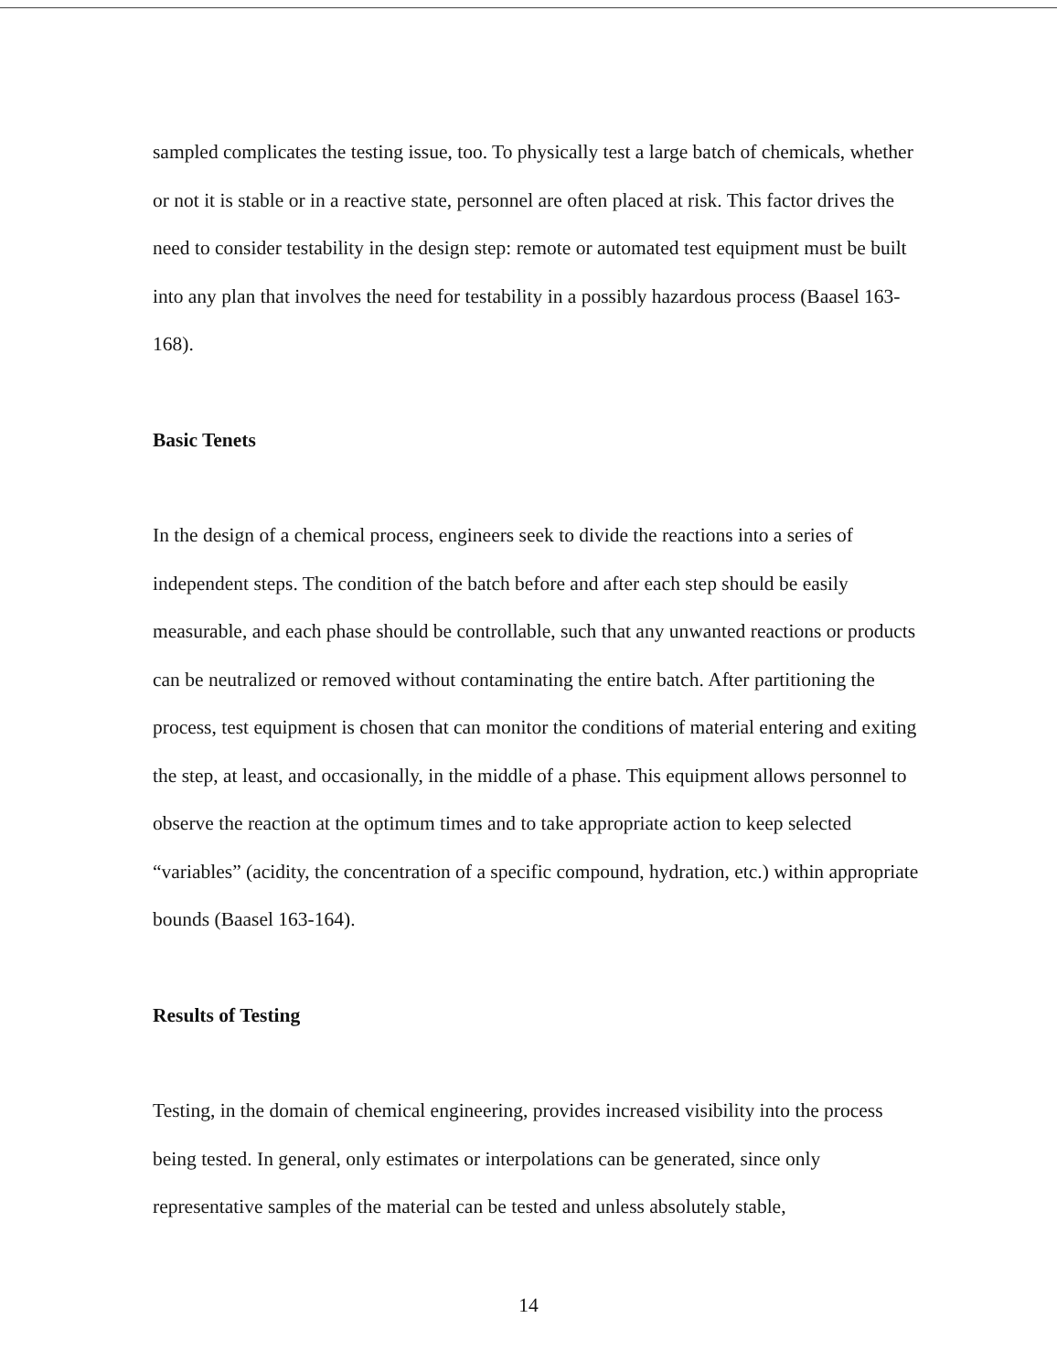sampled complicates the testing issue, too. To physically test a large batch of chemicals, whether or not it is stable or in a reactive state, personnel are often placed at risk. This factor drives the need to consider testability in the design step: remote or automated test equipment must be built into any plan that involves the need for testability in a possibly hazardous process (Baasel 163-168).
Basic Tenets
In the design of a chemical process, engineers seek to divide the reactions into a series of independent steps. The condition of the batch before and after each step should be easily measurable, and each phase should be controllable, such that any unwanted reactions or products can be neutralized or removed without contaminating the entire batch. After partitioning the process, test equipment is chosen that can monitor the conditions of material entering and exiting the step, at least, and occasionally, in the middle of a phase. This equipment allows personnel to observe the reaction at the optimum times and to take appropriate action to keep selected “variables” (acidity, the concentration of a specific compound, hydration, etc.) within appropriate bounds (Baasel 163-164).
Results of Testing
Testing, in the domain of chemical engineering, provides increased visibility into the process being tested. In general, only estimates or interpolations can be generated, since only representative samples of the material can be tested and unless absolutely stable,
14